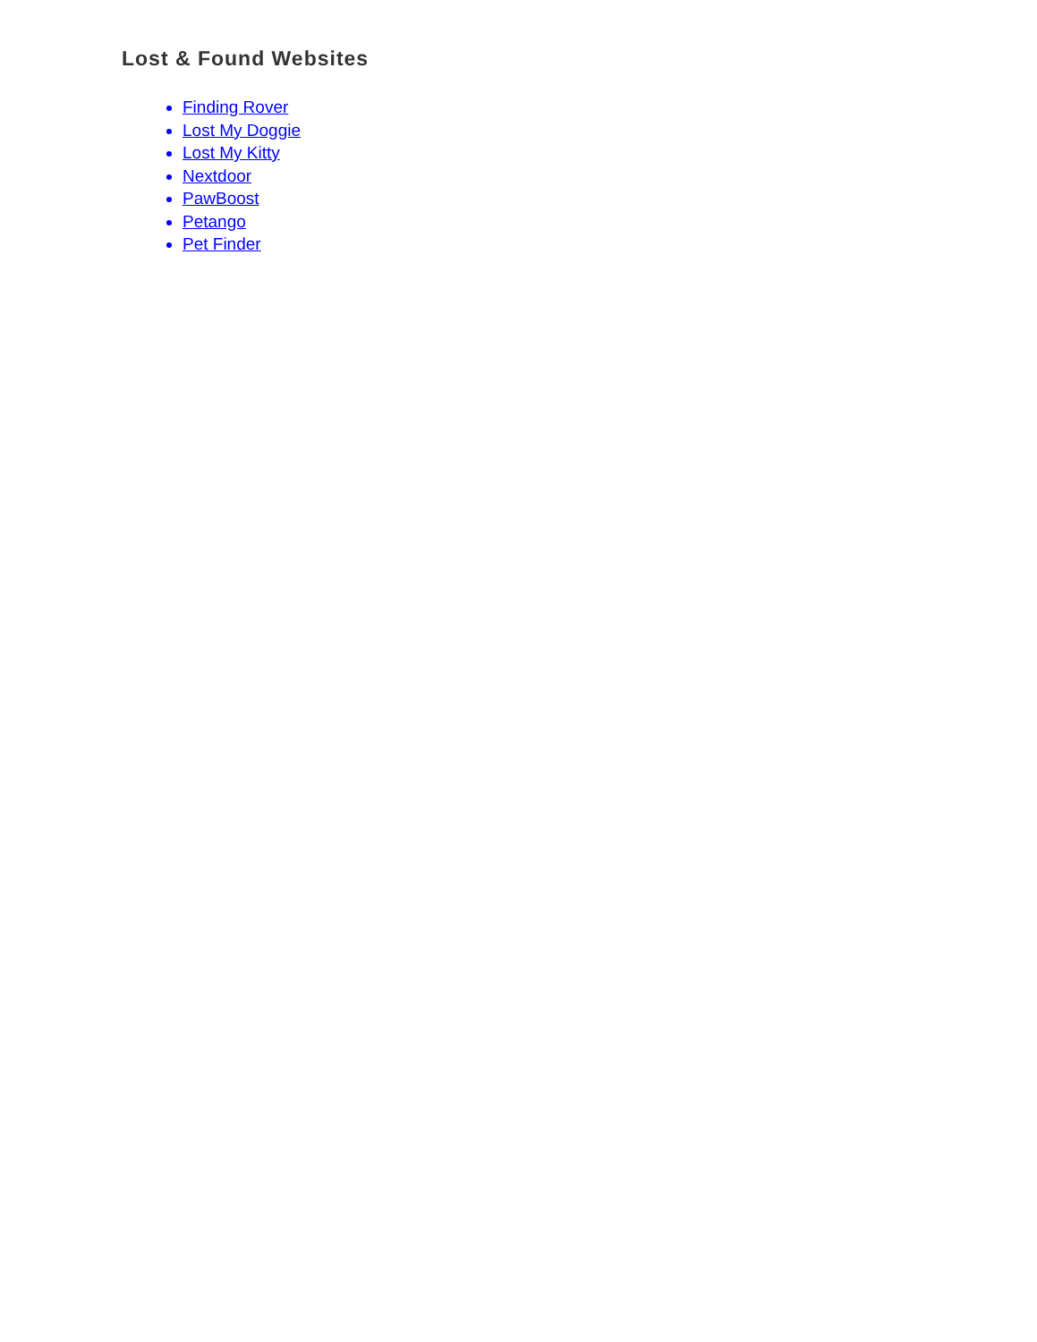Lost & Found Websites
Finding Rover
Lost My Doggie
Lost My Kitty
Nextdoor
PawBoost
Petango
Pet Finder